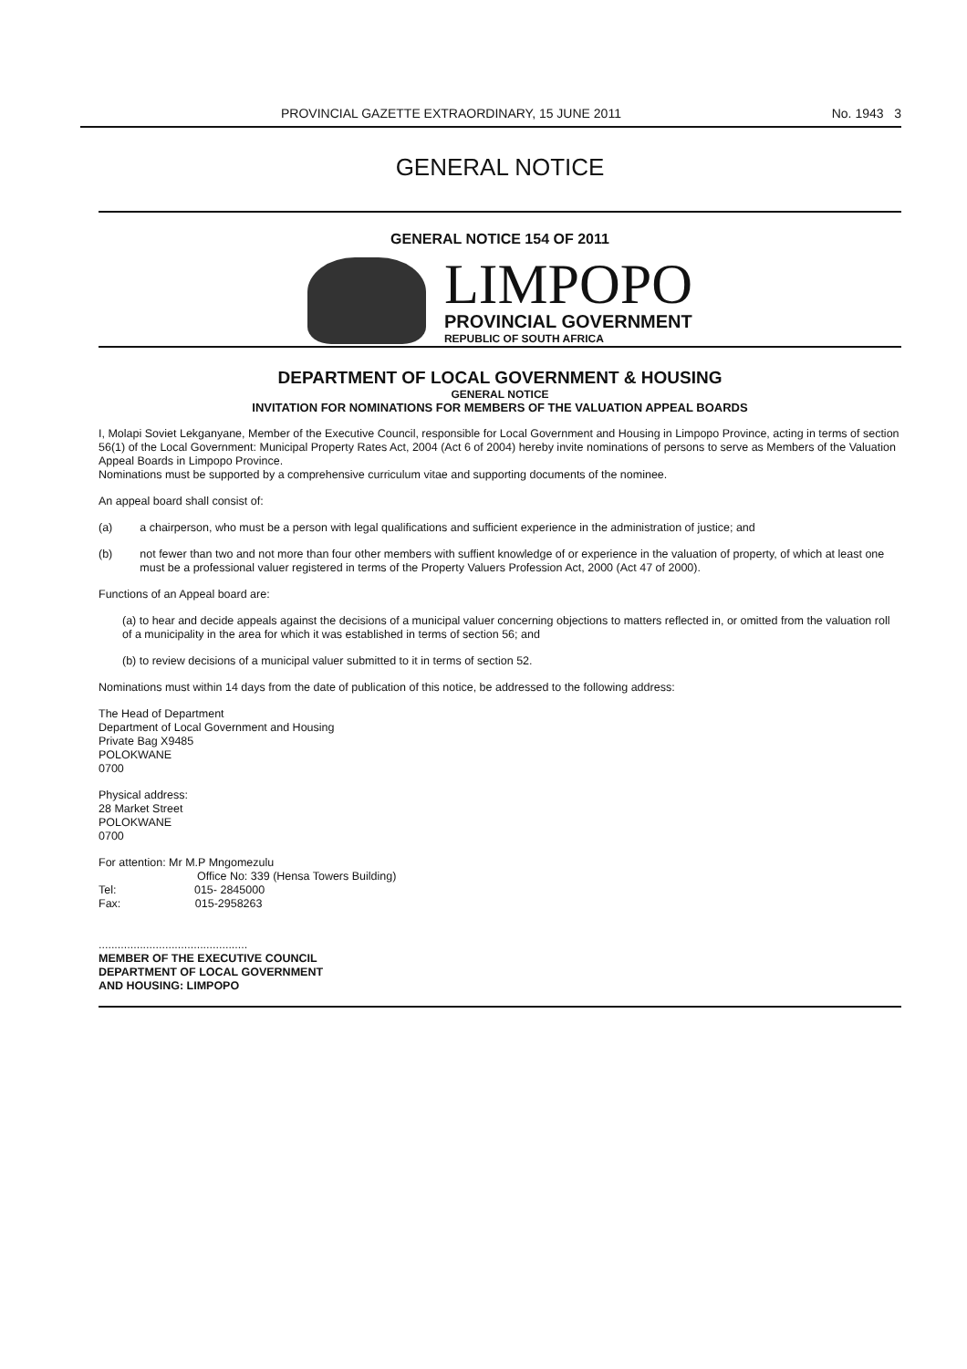PROVINCIAL GAZETTE EXTRAORDINARY, 15 JUNE 2011 No. 1943 3
GENERAL NOTICE
GENERAL NOTICE 154 OF 2011
LIMPOPO
PROVINCIAL GOVERNMENT
REPUBLIC OF SOUTH AFRICA
DEPARTMENT OF LOCAL GOVERNMENT & HOUSING
GENERAL NOTICE
INVITATION FOR NOMINATIONS FOR MEMBERS OF THE VALUATION APPEAL BOARDS
I, Molapi Soviet Lekganyane, Member of the Executive Council, responsible for Local Government and Housing in Limpopo Province, acting in terms of section 56(1) of the Local Government: Municipal Property Rates Act, 2004 (Act 6 of 2004) hereby invite nominations of persons to serve as Members of the Valuation Appeal Boards in Limpopo Province.
Nominations must be supported by a comprehensive curriculum vitae and supporting documents of the nominee.
An appeal board shall consist of:
(a) a chairperson, who must be a person with legal qualifications and sufficient experience in the administration of justice; and
(b) not fewer than two and not more than four other members with suffient knowledge of or experience in the valuation of property, of which at least one must be a professional valuer registered in terms of the Property Valuers Profession Act, 2000 (Act 47 of 2000).
Functions of an Appeal board are:
(a) to hear and decide appeals against the decisions of a municipal valuer concerning objections to matters reflected in, or omitted from the valuation roll of a municipality in the area for which it was established in terms of section 56; and
(b) to review decisions of a municipal valuer submitted to it in terms of section 52.
Nominations must within 14 days from the date of publication of this notice, be addressed to the following address:
The Head of Department
Department of Local Government and Housing
Private Bag X9485
POLOKWANE
0700
Physical address:
28 Market Street
POLOKWANE
0700
For attention: Mr M.P Mngomezulu
Office No: 339 (Hensa Towers Building)
Tel: 015- 2845000
Fax: 015-2958263
...............................................
MEMBER OF THE EXECUTIVE COUNCIL
DEPARTMENT OF LOCAL GOVERNMENT
AND HOUSING: LIMPOPO